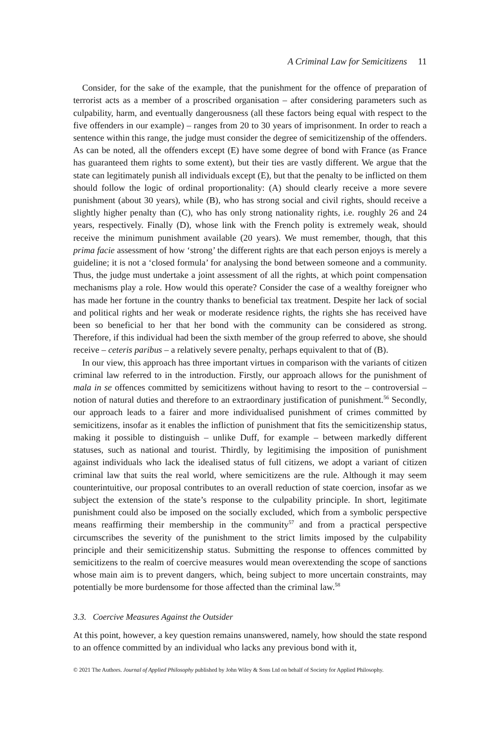A Criminal Law for Semicitizens 11
Consider, for the sake of the example, that the punishment for the offence of preparation of terrorist acts as a member of a proscribed organisation – after considering parameters such as culpability, harm, and eventually dangerousness (all these factors being equal with respect to the five offenders in our example) – ranges from 20 to 30 years of imprisonment. In order to reach a sentence within this range, the judge must consider the degree of semicitizenship of the offenders. As can be noted, all the offenders except (E) have some degree of bond with France (as France has guaranteed them rights to some extent), but their ties are vastly different. We argue that the state can legitimately punish all individuals except (E), but that the penalty to be inflicted on them should follow the logic of ordinal proportionality: (A) should clearly receive a more severe punishment (about 30 years), while (B), who has strong social and civil rights, should receive a slightly higher penalty than (C), who has only strong nationality rights, i.e. roughly 26 and 24 years, respectively. Finally (D), whose link with the French polity is extremely weak, should receive the minimum punishment available (20 years). We must remember, though, that this prima facie assessment of how ‘strong’ the different rights are that each person enjoys is merely a guideline; it is not a ‘closed formula’ for analysing the bond between someone and a community. Thus, the judge must undertake a joint assessment of all the rights, at which point compensation mechanisms play a role. How would this operate? Consider the case of a wealthy foreigner who has made her fortune in the country thanks to beneficial tax treatment. Despite her lack of social and political rights and her weak or moderate residence rights, the rights she has received have been so beneficial to her that her bond with the community can be considered as strong. Therefore, if this individual had been the sixth member of the group referred to above, she should receive – ceteris paribus – a relatively severe penalty, perhaps equivalent to that of (B).
In our view, this approach has three important virtues in comparison with the variants of citizen criminal law referred to in the introduction. Firstly, our approach allows for the punishment of mala in se offences committed by semicitizens without having to resort to the – controversial – notion of natural duties and therefore to an extraordinary justification of punishment.<sup>56</sup> Secondly, our approach leads to a fairer and more individualised punishment of crimes committed by semicitizens, insofar as it enables the infliction of punishment that fits the semicitizenship status, making it possible to distinguish – unlike Duff, for example – between markedly different statuses, such as national and tourist. Thirdly, by legitimising the imposition of punishment against individuals who lack the idealised status of full citizens, we adopt a variant of citizen criminal law that suits the real world, where semicitizens are the rule. Although it may seem counterintuitive, our proposal contributes to an overall reduction of state coercion, insofar as we subject the extension of the state’s response to the culpability principle. In short, legitimate punishment could also be imposed on the socially excluded, which from a symbolic perspective means reaffirming their membership in the community<sup>57</sup> and from a practical perspective circumscribes the severity of the punishment to the strict limits imposed by the culpability principle and their semicitizenship status. Submitting the response to offences committed by semicitizens to the realm of coercive measures would mean overextending the scope of sanctions whose main aim is to prevent dangers, which, being subject to more uncertain constraints, may potentially be more burdensome for those affected than the criminal law.<sup>58</sup>
3.3. Coercive Measures Against the Outsider
At this point, however, a key question remains unanswered, namely, how should the state respond to an offence committed by an individual who lacks any previous bond with it,
© 2021 The Authors. Journal of Applied Philosophy published by John Wiley & Sons Ltd on behalf of Society for Applied Philosophy.